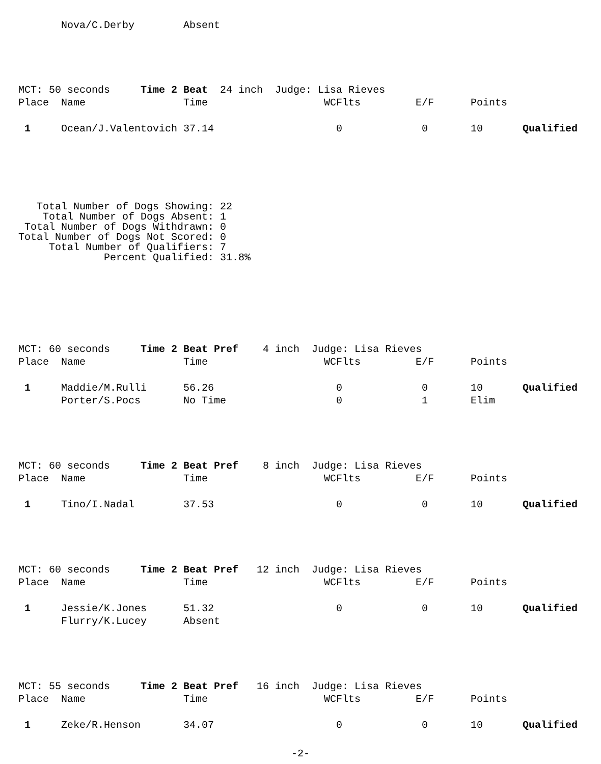| | Nova/C.Derby | Absent |
| MCT: 50 seconds Time 2 Beat 24 inch Judge: Lisa Rieves | | | | | | |
| Place | Name | Time | WCFlts | E/F | Points | |
| 1 | Ocean/J.Valentovich | 37.14 | 0 | 0 | 10 | Qualified |
   Total Number of Dogs Showing: 22
    Total Number of Dogs Absent: 1
 Total Number of Dogs Withdrawn: 0
Total Number of Dogs Not Scored: 0
     Total Number of Qualifiers: 7
              Percent Qualified: 31.8%
| MCT: 60 seconds Time 2 Beat Pref 4 inch Judge: Lisa Rieves | | | | | | |
| Place | Name | Time | WCFlts | E/F | Points | |
| 1 | Maddie/M.Rulli | 56.26 | 0 | 0 | 10 | Qualified |
| | Porter/S.Pocs | No Time | 0 | 1 | Elim | |
| MCT: 60 seconds Time 2 Beat Pref 8 inch Judge: Lisa Rieves | | | | | | |
| Place | Name | Time | WCFlts | E/F | Points | |
| 1 | Tino/I.Nadal | 37.53 | 0 | 0 | 10 | Qualified |
| MCT: 60 seconds Time 2 Beat Pref 12 inch Judge: Lisa Rieves | | | | | | |
| Place | Name | Time | WCFlts | E/F | Points | |
| 1 | Jessie/K.Jones | 51.32 | 0 | 0 | 10 | Qualified |
| | Flurry/K.Lucey | Absent | | | | |
| MCT: 55 seconds Time 2 Beat Pref 16 inch Judge: Lisa Rieves | | | | | | |
| Place | Name | Time | WCFlts | E/F | Points | |
| 1 | Zeke/R.Henson | 34.07 | 0 | 0 | 10 | Qualified |
-2-